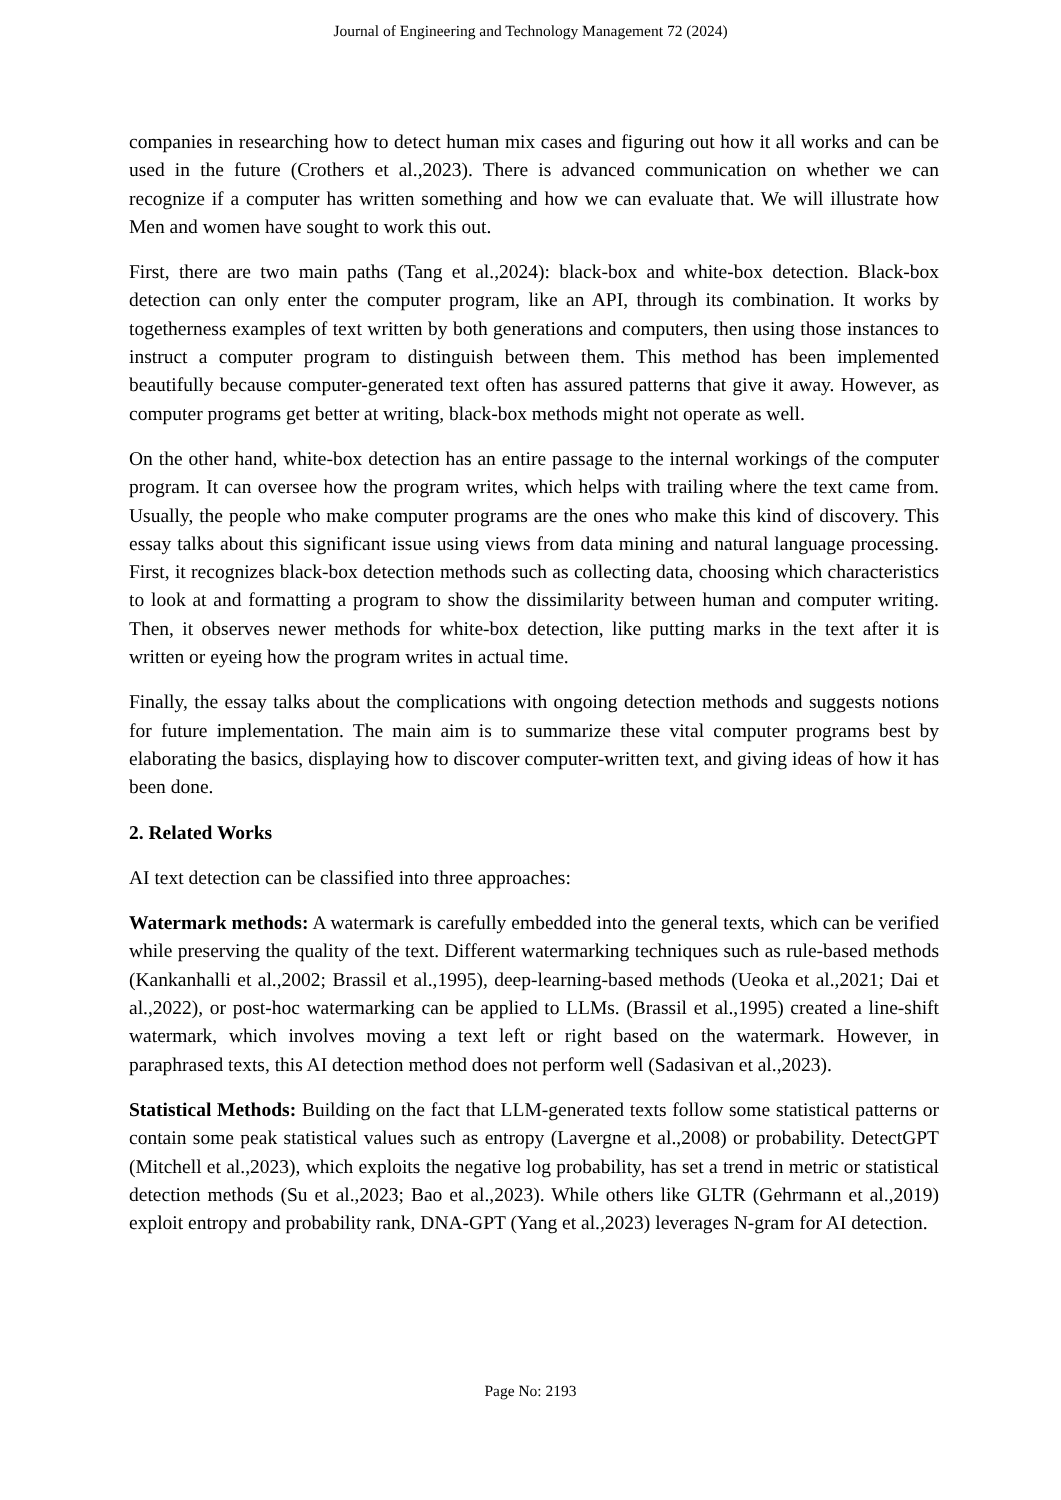Journal of Engineering and Technology Management 72 (2024)
companies in researching how to detect human mix cases and figuring out how it all works and can be used in the future (Crothers et al.,2023). There is advanced communication on whether we can recognize if a computer has written something and how we can evaluate that. We will illustrate how Men and women have sought to work this out.
First, there are two main paths (Tang et al.,2024): black-box and white-box detection. Black-box detection can only enter the computer program, like an API, through its combination. It works by togetherness examples of text written by both generations and computers, then using those instances to instruct a computer program to distinguish between them. This method has been implemented beautifully because computer-generated text often has assured patterns that give it away. However, as computer programs get better at writing, black-box methods might not operate as well.
On the other hand, white-box detection has an entire passage to the internal workings of the computer program. It can oversee how the program writes, which helps with trailing where the text came from. Usually, the people who make computer programs are the ones who make this kind of discovery. This essay talks about this significant issue using views from data mining and natural language processing. First, it recognizes black-box detection methods such as collecting data, choosing which characteristics to look at and formatting a program to show the dissimilarity between human and computer writing. Then, it observes newer methods for white-box detection, like putting marks in the text after it is written or eyeing how the program writes in actual time.
Finally, the essay talks about the complications with ongoing detection methods and suggests notions for future implementation. The main aim is to summarize these vital computer programs best by elaborating the basics, displaying how to discover computer-written text, and giving ideas of how it has been done.
2. Related Works
AI text detection can be classified into three approaches:
Watermark methods: A watermark is carefully embedded into the general texts, which can be verified while preserving the quality of the text. Different watermarking techniques such as rule-based methods (Kankanhalli et al.,2002; Brassil et al.,1995), deep-learning-based methods (Ueoka et al.,2021; Dai et al.,2022), or post-hoc watermarking can be applied to LLMs. (Brassil et al.,1995) created a line-shift watermark, which involves moving a text left or right based on the watermark. However, in paraphrased texts, this AI detection method does not perform well (Sadasivan et al.,2023).
Statistical Methods: Building on the fact that LLM-generated texts follow some statistical patterns or contain some peak statistical values such as entropy (Lavergne et al.,2008) or probability. DetectGPT (Mitchell et al.,2023), which exploits the negative log probability, has set a trend in metric or statistical detection methods (Su et al.,2023; Bao et al.,2023). While others like GLTR (Gehrmann et al.,2019) exploit entropy and probability rank, DNA-GPT (Yang et al.,2023) leverages N-gram for AI detection.
Page No: 2193